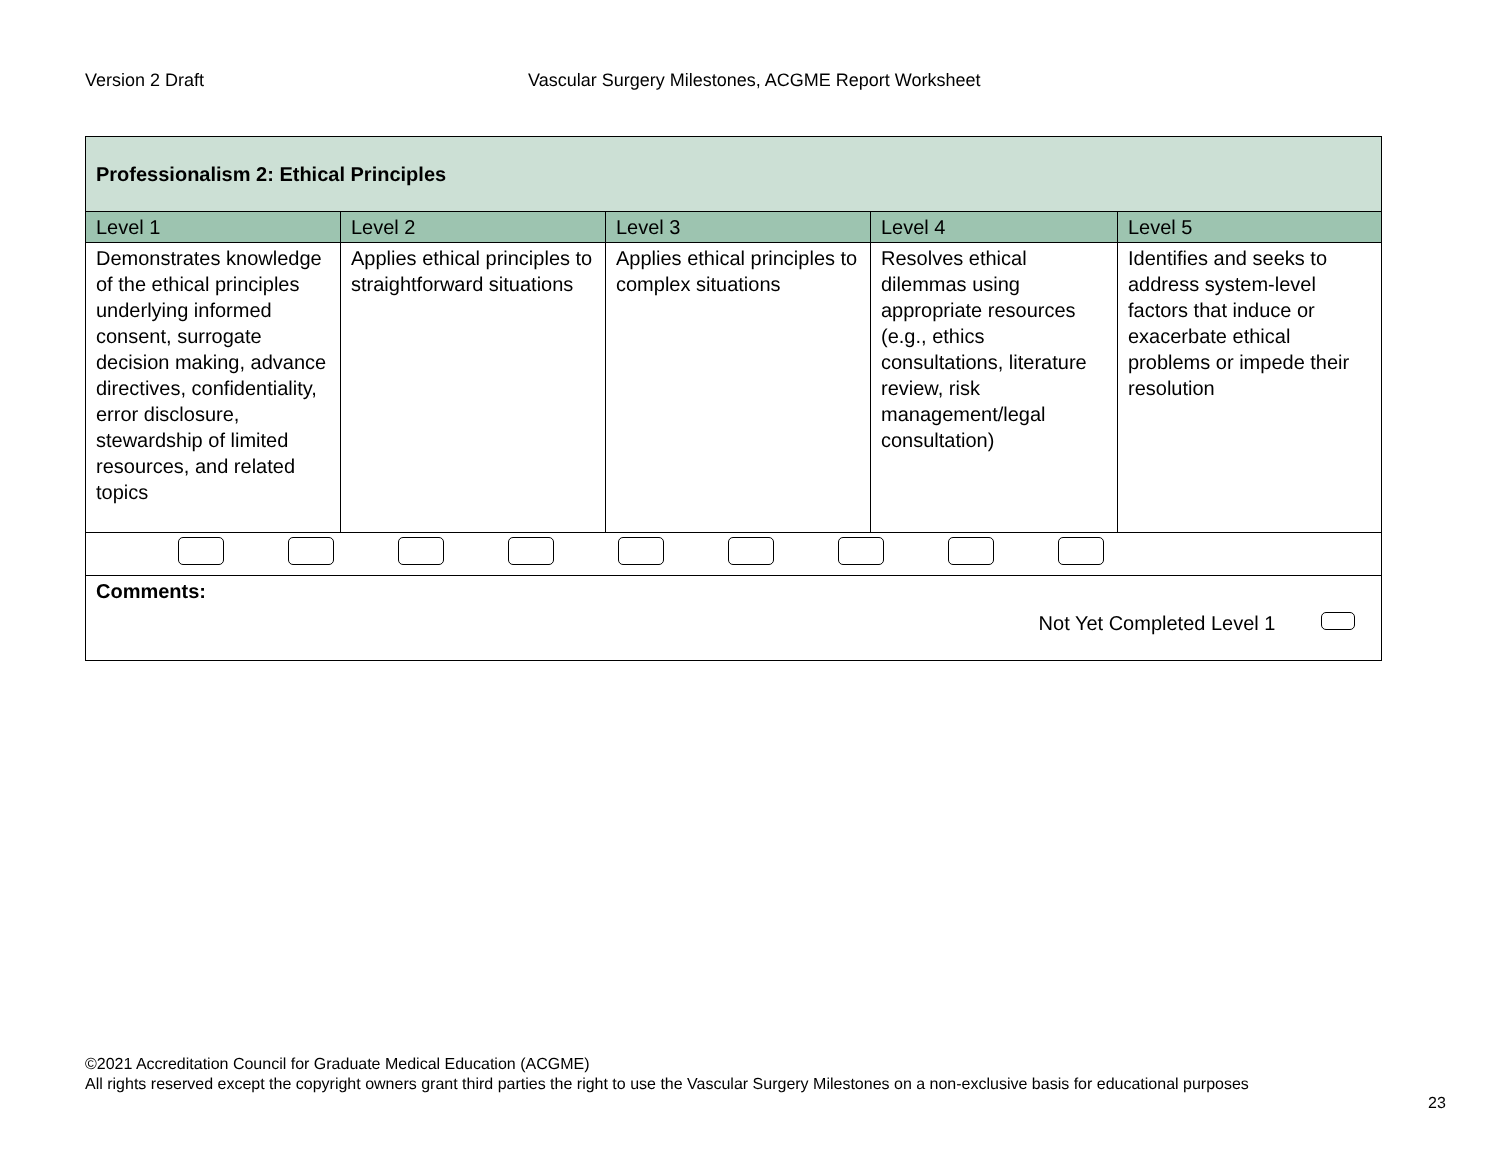Version 2 Draft Vascular Surgery Milestones, ACGME Report Worksheet
| Professionalism 2: Ethical Principles | | | | |
| Level 1 | Level 2 | Level 3 | Level 4 | Level 5 |
| Demonstrates knowledge of the ethical principles underlying informed consent, surrogate decision making, advance directives, confidentiality, error disclosure, stewardship of limited resources, and related topics | Applies ethical principles to straightforward situations | Applies ethical principles to complex situations | Resolves ethical dilemmas using appropriate resources (e.g., ethics consultations, literature review, risk management/legal consultation) | Identifies and seeks to address system-level factors that induce or exacerbate ethical problems or impede their resolution |
| Comments: Not Yet Completed Level 1 | | | | |
©2021 Accreditation Council for Graduate Medical Education (ACGME)
All rights reserved except the copyright owners grant third parties the right to use the Vascular Surgery Milestones on a non-exclusive basis for educational purposes
23